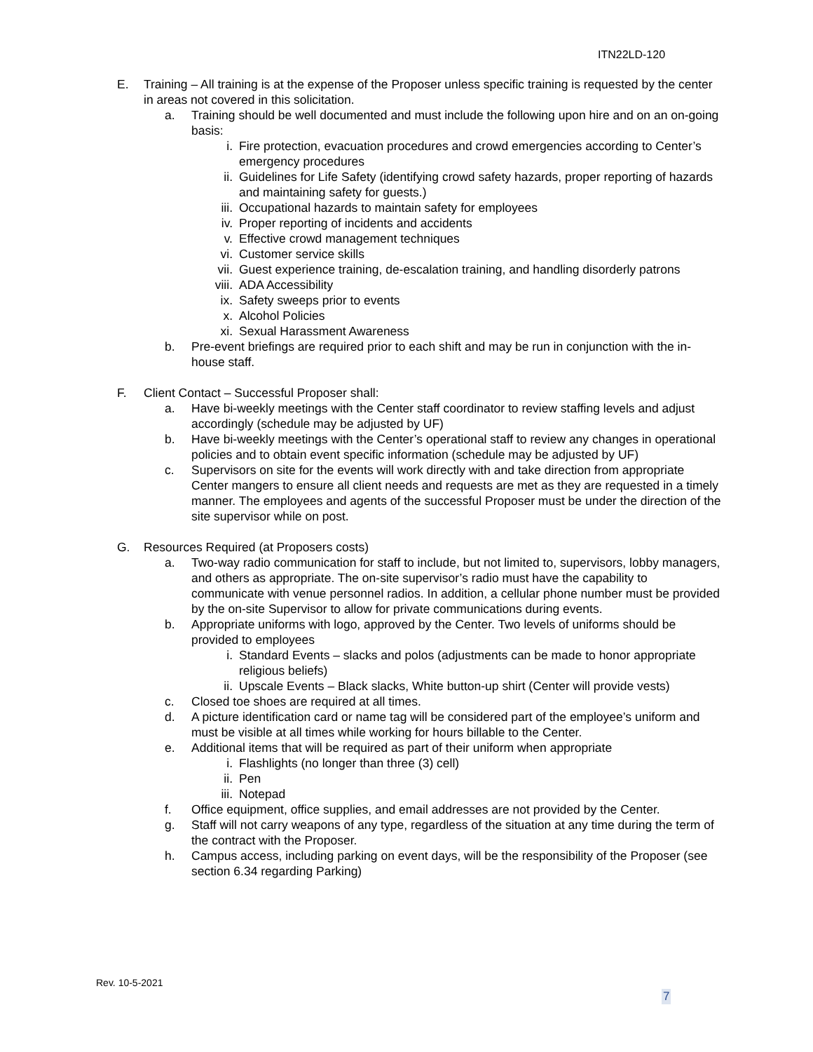ITN22LD-120
E. Training – All training is at the expense of the Proposer unless specific training is requested by the center in areas not covered in this solicitation.
a. Training should be well documented and must include the following upon hire and on an on-going basis:
i. Fire protection, evacuation procedures and crowd emergencies according to Center’s emergency procedures
ii. Guidelines for Life Safety (identifying crowd safety hazards, proper reporting of hazards and maintaining safety for guests.)
iii. Occupational hazards to maintain safety for employees
iv. Proper reporting of incidents and accidents
v. Effective crowd management techniques
vi. Customer service skills
vii. Guest experience training, de-escalation training, and handling disorderly patrons
viii. ADA Accessibility
ix. Safety sweeps prior to events
x. Alcohol Policies
xi. Sexual Harassment Awareness
b. Pre-event briefings are required prior to each shift and may be run in conjunction with the in-house staff.
F. Client Contact – Successful Proposer shall:
a. Have bi-weekly meetings with the Center staff coordinator to review staffing levels and adjust accordingly (schedule may be adjusted by UF)
b. Have bi-weekly meetings with the Center’s operational staff to review any changes in operational policies and to obtain event specific information (schedule may be adjusted by UF)
c. Supervisors on site for the events will work directly with and take direction from appropriate Center mangers to ensure all client needs and requests are met as they are requested in a timely manner. The employees and agents of the successful Proposer must be under the direction of the site supervisor while on post.
G. Resources Required (at Proposers costs)
a. Two-way radio communication for staff to include, but not limited to, supervisors, lobby managers, and others as appropriate. The on-site supervisor’s radio must have the capability to communicate with venue personnel radios. In addition, a cellular phone number must be provided by the on-site Supervisor to allow for private communications during events.
b. Appropriate uniforms with logo, approved by the Center. Two levels of uniforms should be provided to employees
i. Standard Events – slacks and polos (adjustments can be made to honor appropriate religious beliefs)
ii. Upscale Events – Black slacks, White button-up shirt (Center will provide vests)
c. Closed toe shoes are required at all times.
d. A picture identification card or name tag will be considered part of the employee’s uniform and must be visible at all times while working for hours billable to the Center.
e. Additional items that will be required as part of their uniform when appropriate
i. Flashlights (no longer than three (3) cell)
ii. Pen
iii. Notepad
f. Office equipment, office supplies, and email addresses are not provided by the Center.
g. Staff will not carry weapons of any type, regardless of the situation at any time during the term of the contract with the Proposer.
h. Campus access, including parking on event days, will be the responsibility of the Proposer (see section 6.34 regarding Parking)
Rev. 10-5-2021
7